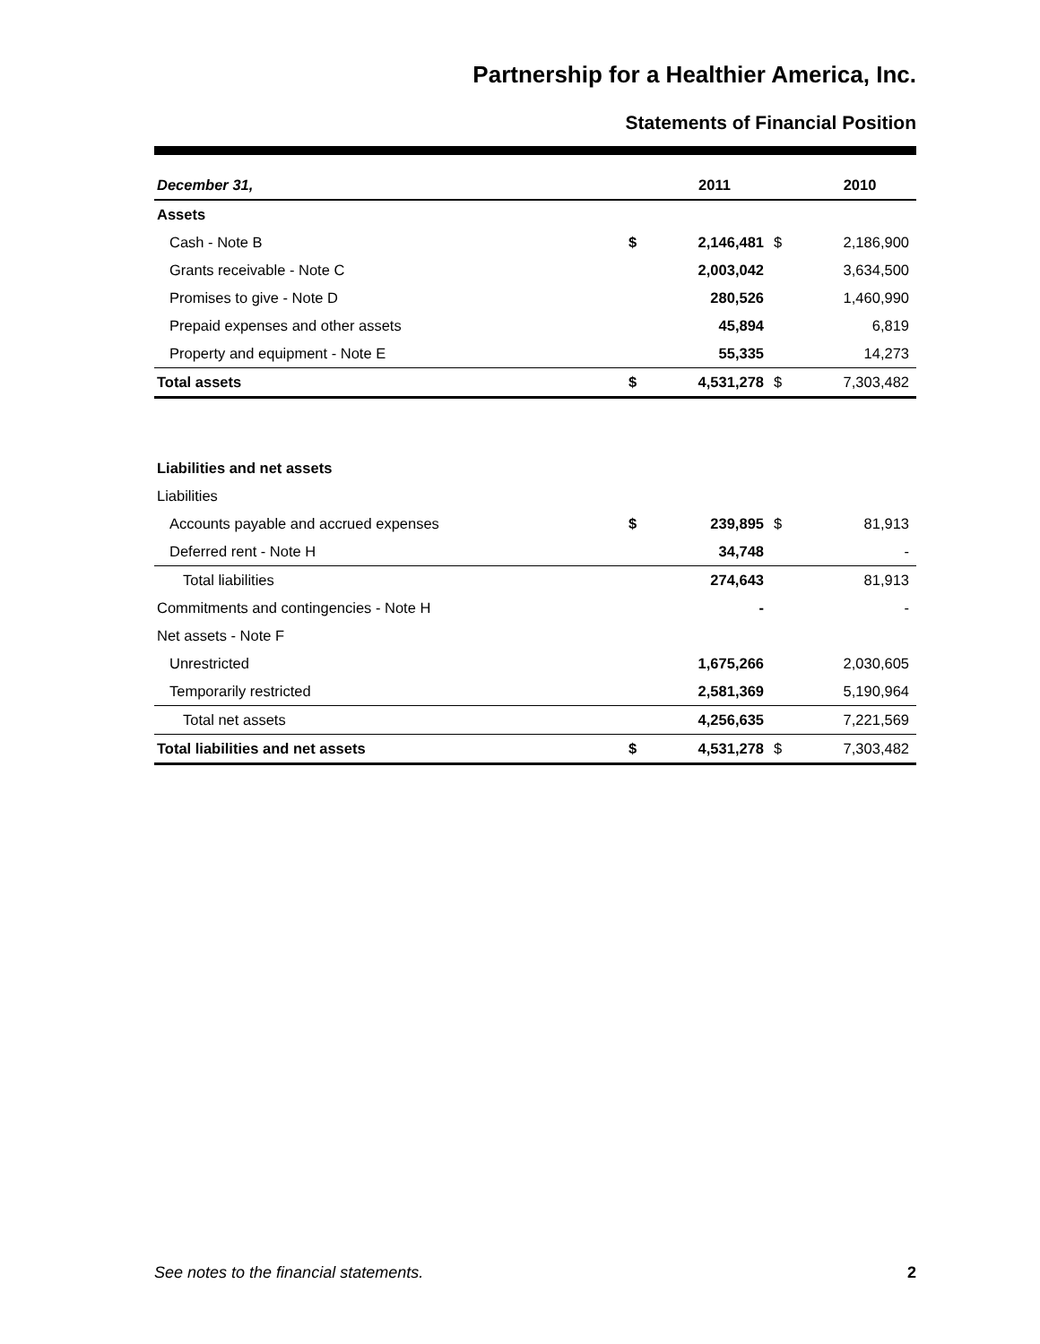Partnership for a Healthier America, Inc.
Statements of Financial Position
| December 31, | | 2011 | | 2010 |
| --- | --- | --- | --- | --- |
| Assets | | | | |
| Cash - Note B | $ | 2,146,481 | $ | 2,186,900 |
| Grants receivable - Note C | | 2,003,042 | | 3,634,500 |
| Promises to give - Note D | | 280,526 | | 1,460,990 |
| Prepaid expenses and other assets | | 45,894 | | 6,819 |
| Property and equipment - Note E | | 55,335 | | 14,273 |
| Total assets | $ | 4,531,278 | $ | 7,303,482 |
| Liabilities and net assets | | | | |
| Liabilities | | | | |
| Accounts payable and accrued expenses | $ | 239,895 | $ | 81,913 |
| Deferred rent - Note H | | 34,748 | | - |
| Total liabilities | | 274,643 | | 81,913 |
| Commitments and contingencies - Note H | | - | | - |
| Net assets - Note F | | | | |
| Unrestricted | | 1,675,266 | | 2,030,605 |
| Temporarily restricted | | 2,581,369 | | 5,190,964 |
| Total net assets | | 4,256,635 | | 7,221,569 |
| Total liabilities and net assets | $ | 4,531,278 | $ | 7,303,482 |
See notes to the financial statements. 2